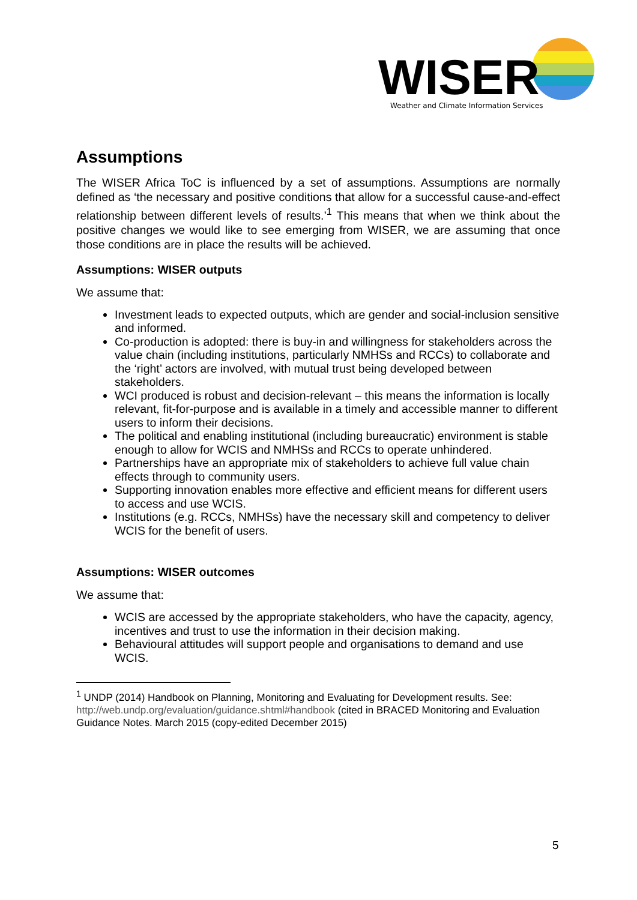WISER
Weather and Climate Information Services
Assumptions
The WISER Africa ToC is influenced by a set of assumptions. Assumptions are normally defined as ‘the necessary and positive conditions that allow for a successful cause-and-effect relationship between different levels of results.’<sup>1</sup> This means that when we think about the positive changes we would like to see emerging from WISER, we are assuming that once those conditions are in place the results will be achieved.
Assumptions: WISER outputs
We assume that:
Investment leads to expected outputs, which are gender and social-inclusion sensitive and informed.
Co-production is adopted: there is buy-in and willingness for stakeholders across the value chain (including institutions, particularly NMHSs and RCCs) to collaborate and the ‘right’ actors are involved, with mutual trust being developed between stakeholders.
WCI produced is robust and decision-relevant – this means the information is locally relevant, fit-for-purpose and is available in a timely and accessible manner to different users to inform their decisions.
The political and enabling institutional (including bureaucratic) environment is stable enough to allow for WCIS and NMHSs and RCCs to operate unhindered.
Partnerships have an appropriate mix of stakeholders to achieve full value chain effects through to community users.
Supporting innovation enables more effective and efficient means for different users to access and use WCIS.
Institutions (e.g. RCCs, NMHSs) have the necessary skill and competency to deliver WCIS for the benefit of users.
Assumptions: WISER outcomes
We assume that:
WCIS are accessed by the appropriate stakeholders, who have the capacity, agency, incentives and trust to use the information in their decision making.
Behavioural attitudes will support people and organisations to demand and use WCIS.
<sup>1</sup> UNDP (2014) Handbook on Planning, Monitoring and Evaluating for Development results. See: http://web.undp.org/evaluation/guidance.shtml#handbook (cited in BRACED Monitoring and Evaluation Guidance Notes. March 2015 (copy-edited December 2015)
5